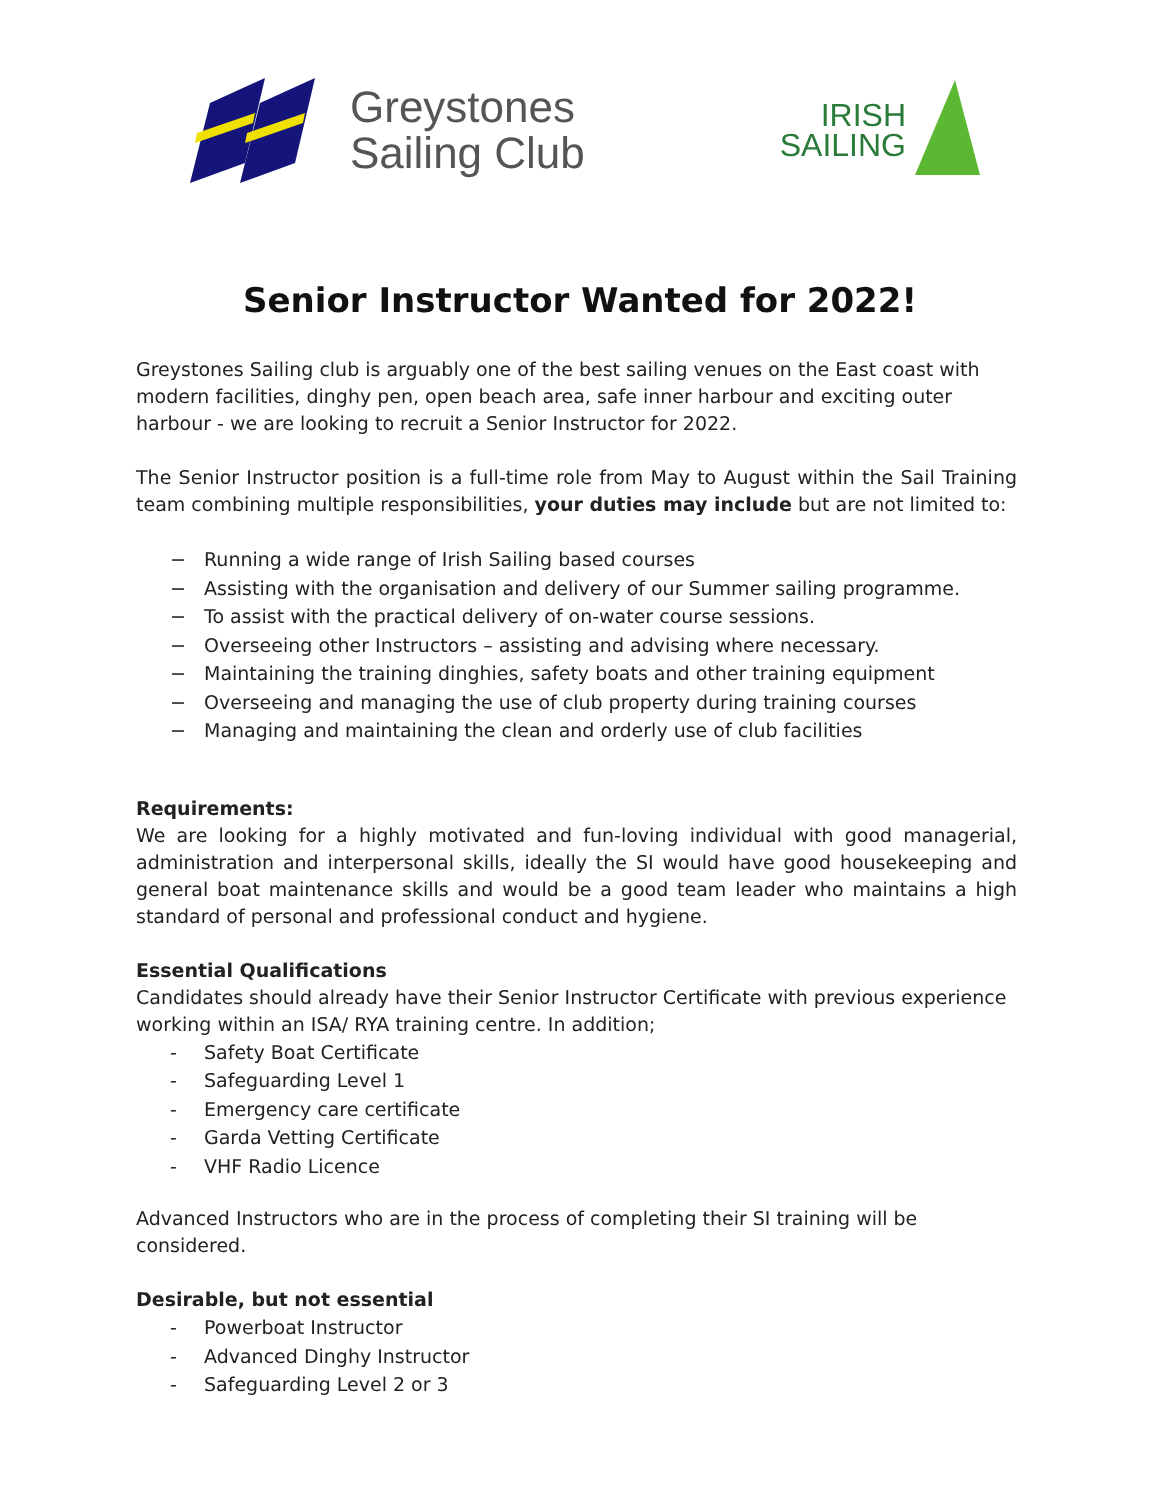Greystones
Sailing Club
IRISH
SAILING
Senior Instructor Wanted for 2022!
Greystones Sailing club is arguably one of the best sailing venues on the East coast with modern facilities, dinghy pen, open beach area, safe inner harbour and exciting outer harbour - we are looking to recruit a Senior Instructor for 2022.
The Senior Instructor position is a full-time role from May to August within the Sail Training team combining multiple responsibilities, your duties may include but are not limited to:
− Running a wide range of Irish Sailing based courses
− Assisting with the organisation and delivery of our Summer sailing programme.
− To assist with the practical delivery of on-water course sessions.
− Overseeing other Instructors – assisting and advising where necessary.
− Maintaining the training dinghies, safety boats and other training equipment
− Overseeing and managing the use of club property during training courses
− Managing and maintaining the clean and orderly use of club facilities
Requirements:
We are looking for a highly motivated and fun-loving individual with good managerial, administration and interpersonal skills, ideally the SI would have good housekeeping and general boat maintenance skills and would be a good team leader who maintains a high standard of personal and professional conduct and hygiene.
Essential Qualifications
Candidates should already have their Senior Instructor Certificate with previous experience working within an ISA/ RYA training centre. In addition;
- Safety Boat Certificate
- Safeguarding Level 1
- Emergency care certificate
- Garda Vetting Certificate
- VHF Radio Licence
Advanced Instructors who are in the process of completing their SI training will be considered.
Desirable, but not essential
- Powerboat Instructor
- Advanced Dinghy Instructor
- Safeguarding Level 2 or 3